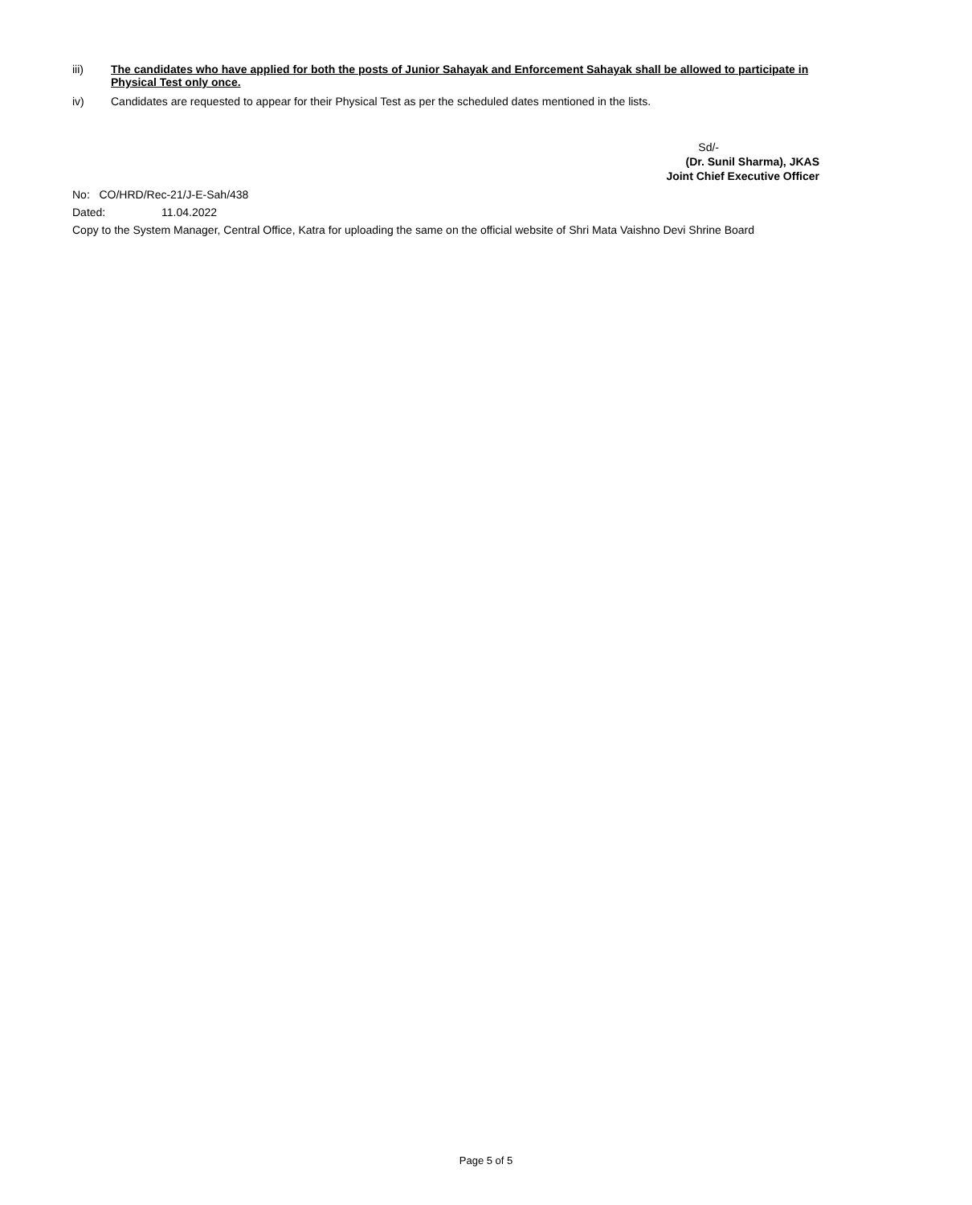iii) The candidates who have applied for both the posts of Junior Sahayak and Enforcement Sahayak shall be allowed to participate in Physical Test only once.
iv) Candidates are requested to appear for their Physical Test as per the scheduled dates mentioned in the lists.
Sd/-
(Dr. Sunil Sharma), JKAS
Joint Chief Executive Officer
No: CO/HRD/Rec-21/J-E-Sah/438
Dated: 11.04.2022
Copy to the System Manager, Central Office, Katra for uploading the same on the official website of Shri Mata Vaishno Devi Shrine Board
Page 5 of 5